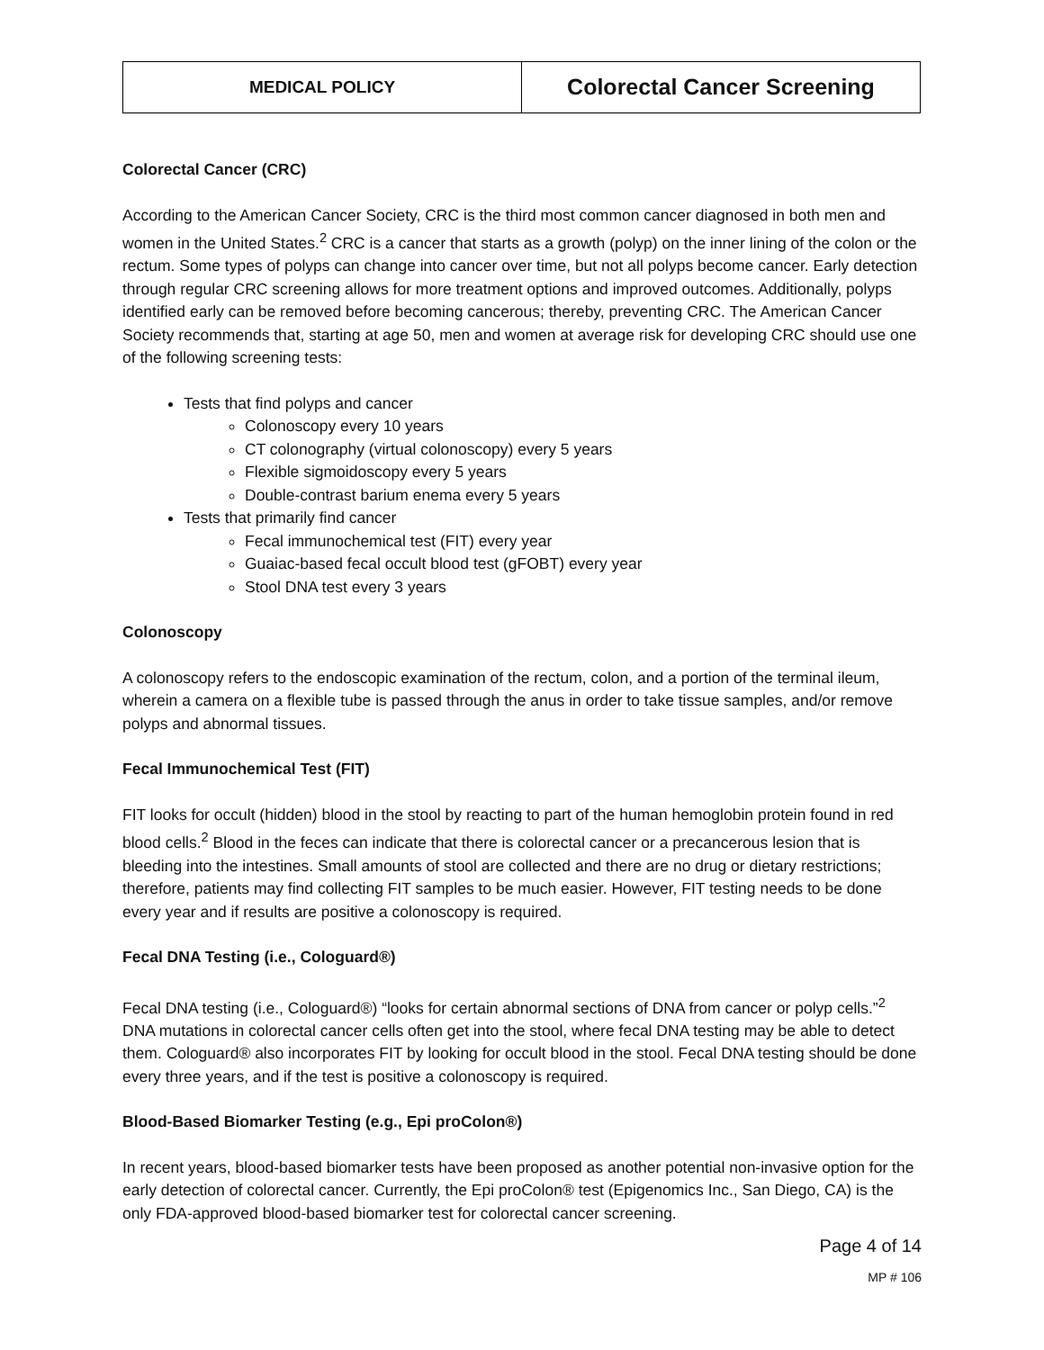| MEDICAL POLICY | Colorectal Cancer Screening |
Colorectal Cancer (CRC)
According to the American Cancer Society, CRC is the third most common cancer diagnosed in both men and women in the United States.<sup>2</sup> CRC is a cancer that starts as a growth (polyp) on the inner lining of the colon or the rectum. Some types of polyps can change into cancer over time, but not all polyps become cancer. Early detection through regular CRC screening allows for more treatment options and improved outcomes. Additionally, polyps identified early can be removed before becoming cancerous; thereby, preventing CRC. The American Cancer Society recommends that, starting at age 50, men and women at average risk for developing CRC should use one of the following screening tests:
Tests that find polyps and cancer
Colonoscopy every 10 years
CT colonography (virtual colonoscopy) every 5 years
Flexible sigmoidoscopy every 5 years
Double-contrast barium enema every 5 years
Tests that primarily find cancer
Fecal immunochemical test (FIT) every year
Guaiac-based fecal occult blood test (gFOBT) every year
Stool DNA test every 3 years
Colonoscopy
A colonoscopy refers to the endoscopic examination of the rectum, colon, and a portion of the terminal ileum, wherein a camera on a flexible tube is passed through the anus in order to take tissue samples, and/or remove polyps and abnormal tissues.
Fecal Immunochemical Test (FIT)
FIT looks for occult (hidden) blood in the stool by reacting to part of the human hemoglobin protein found in red blood cells.<sup>2</sup> Blood in the feces can indicate that there is colorectal cancer or a precancerous lesion that is bleeding into the intestines. Small amounts of stool are collected and there are no drug or dietary restrictions; therefore, patients may find collecting FIT samples to be much easier. However, FIT testing needs to be done every year and if results are positive a colonoscopy is required.
Fecal DNA Testing (i.e., Cologuard®)
Fecal DNA testing (i.e., Cologuard®) “looks for certain abnormal sections of DNA from cancer or polyp cells.”<sup>2</sup> DNA mutations in colorectal cancer cells often get into the stool, where fecal DNA testing may be able to detect them. Cologuard® also incorporates FIT by looking for occult blood in the stool. Fecal DNA testing should be done every three years, and if the test is positive a colonoscopy is required.
Blood-Based Biomarker Testing (e.g., Epi proColon®)
In recent years, blood-based biomarker tests have been proposed as another potential non-invasive option for the early detection of colorectal cancer. Currently, the Epi proColon® test (Epigenomics Inc., San Diego, CA) is the only FDA-approved blood-based biomarker test for colorectal cancer screening.
Page 4 of 14
MP # 106